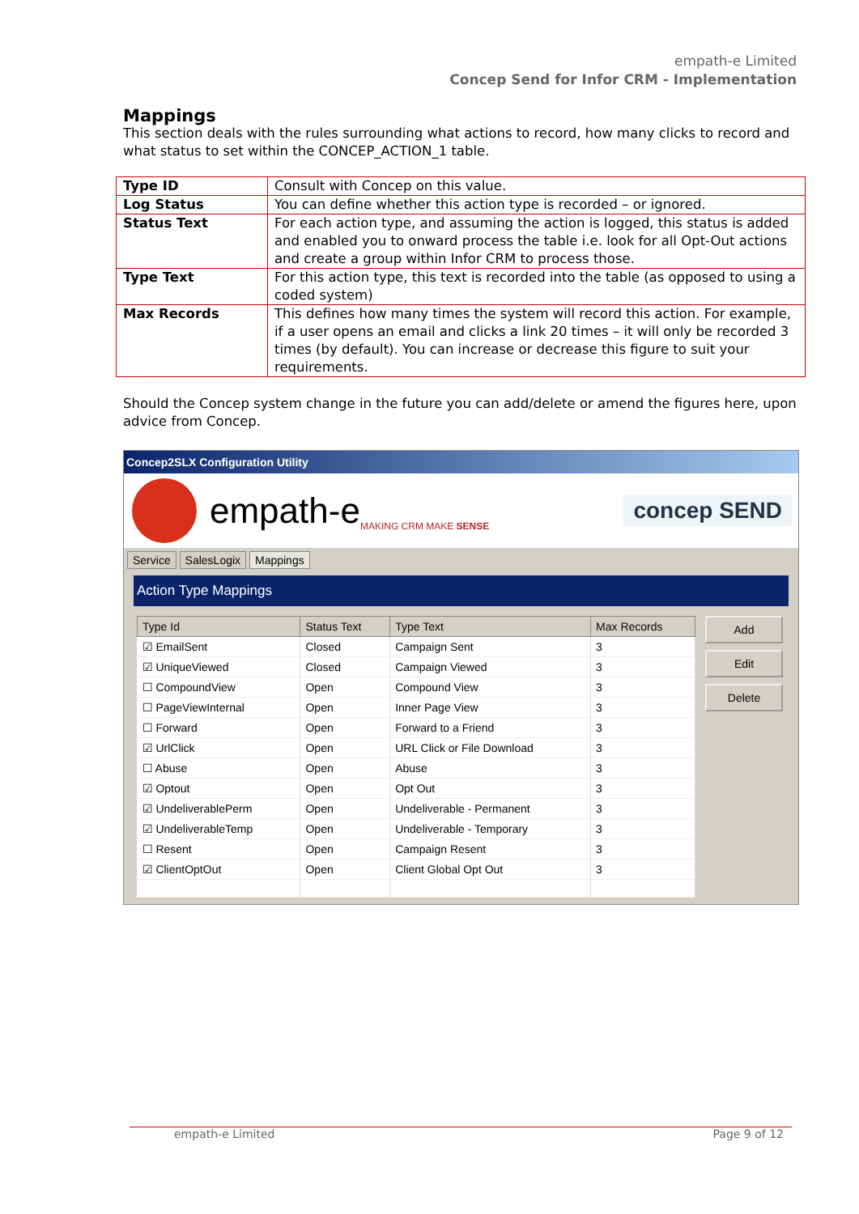empath-e Limited
Concep Send for Infor CRM - Implementation
Mappings
This section deals with the rules surrounding what actions to record, how many clicks to record and what status to set within the CONCEP_ACTION_1 table.
| Type ID | Consult with Concep on this value. |
| Log Status | You can define whether this action type is recorded – or ignored. |
| Status Text | For each action type, and assuming the action is logged, this status is added and enabled you to onward process the table i.e. look for all Opt-Out actions and create a group within Infor CRM to process those. |
| Type Text | For this action type, this text is recorded into the table (as opposed to using a coded system) |
| Max Records | This defines how many times the system will record this action. For example, if a user opens an email and clicks a link 20 times – it will only be recorded 3 times (by default). You can increase or decrease this figure to suit your requirements. |
Should the Concep system change in the future you can add/delete or amend the figures here, upon advice from Concep.
Concep2SLX Configuration Utility
empath-e MAKING CRM MAKE SENSE
concep SEND
Service SalesLogix Mappings
Action Type Mappings
| Type Id | Status Text | Type Text | Max Records |
| --- | --- | --- | --- |
| ☑ EmailSent | Closed | Campaign Sent | 3 |
| ☑ UniqueViewed | Closed | Campaign Viewed | 3 |
| ☐ CompoundView | Open | Compound View | 3 |
| ☐ PageViewInternal | Open | Inner Page View | 3 |
| ☐ Forward | Open | Forward to a Friend | 3 |
| ☑ UrlClick | Open | URL Click or File Download | 3 |
| ☐ Abuse | Open | Abuse | 3 |
| ☑ Optout | Open | Opt Out | 3 |
| ☑ UndeliverablePerm | Open | Undeliverable - Permanent | 3 |
| ☑ UndeliverableTemp | Open | Undeliverable - Temporary | 3 |
| ☐ Resent | Open | Campaign Resent | 3 |
| ☑ ClientOptOut | Open | Client Global Opt Out | 3 |
Add
Edit
Delete
empath-e Limited Page 9 of 12